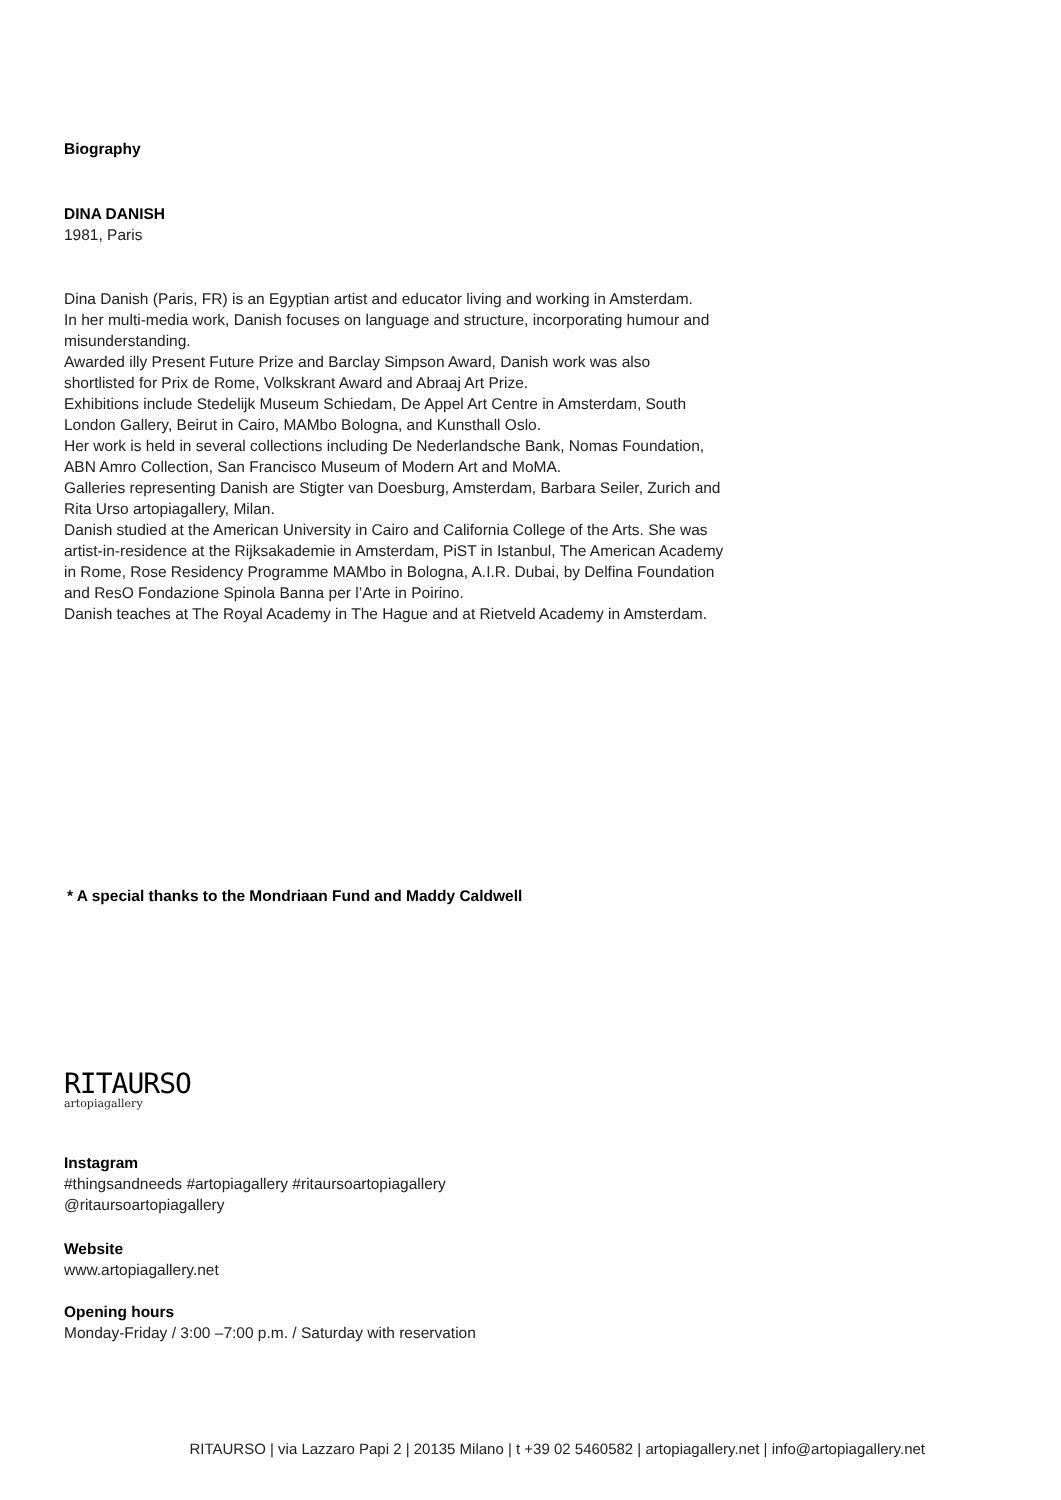Biography
DINA DANISH
1981, Paris
Dina Danish (Paris, FR) is an Egyptian artist and educator living and working in Amsterdam.
In her multi-media work, Danish focuses on language and structure, incorporating humour and misunderstanding.
Awarded illy Present Future Prize and Barclay Simpson Award, Danish work was also shortlisted for Prix de Rome, Volkskrant Award and Abraaj Art Prize.
Exhibitions include Stedelijk Museum Schiedam, De Appel Art Centre in Amsterdam, South London Gallery, Beirut in Cairo, MAMbo Bologna, and Kunsthall Oslo.
Her work is held in several collections including De Nederlandsche Bank, Nomas Foundation, ABN Amro Collection, San Francisco Museum of Modern Art and MoMA.
Galleries representing Danish are Stigter van Doesburg, Amsterdam, Barbara Seiler, Zurich and Rita Urso artopiagallery, Milan.
Danish studied at the American University in Cairo and California College of the Arts. She was artist-in-residence at the Rijksakademie in Amsterdam, PiST in Istanbul, The American Academy in Rome, Rose Residency Programme MAMbo in Bologna, A.I.R. Dubai, by Delfina Foundation and ResO Fondazione Spinola Banna per l’Arte in Poirino.
Danish teaches at The Royal Academy in The Hague and at Rietveld Academy in Amsterdam.
* A special thanks to the Mondriaan Fund and Maddy Caldwell
RITAURSO
artopiagallery
Instagram
#thingsandneeds #artopiagallery #ritaursoartopiagallery
@ritaursoartopiagallery
Website
www.artopiagallery.net
Opening hours
Monday-Friday / 3:00 –7:00 p.m. / Saturday with reservation
RITAURSO | via Lazzaro Papi 2 | 20135 Milano | t +39 02 5460582 | artopiagallery.net | info@artopiagallery.net